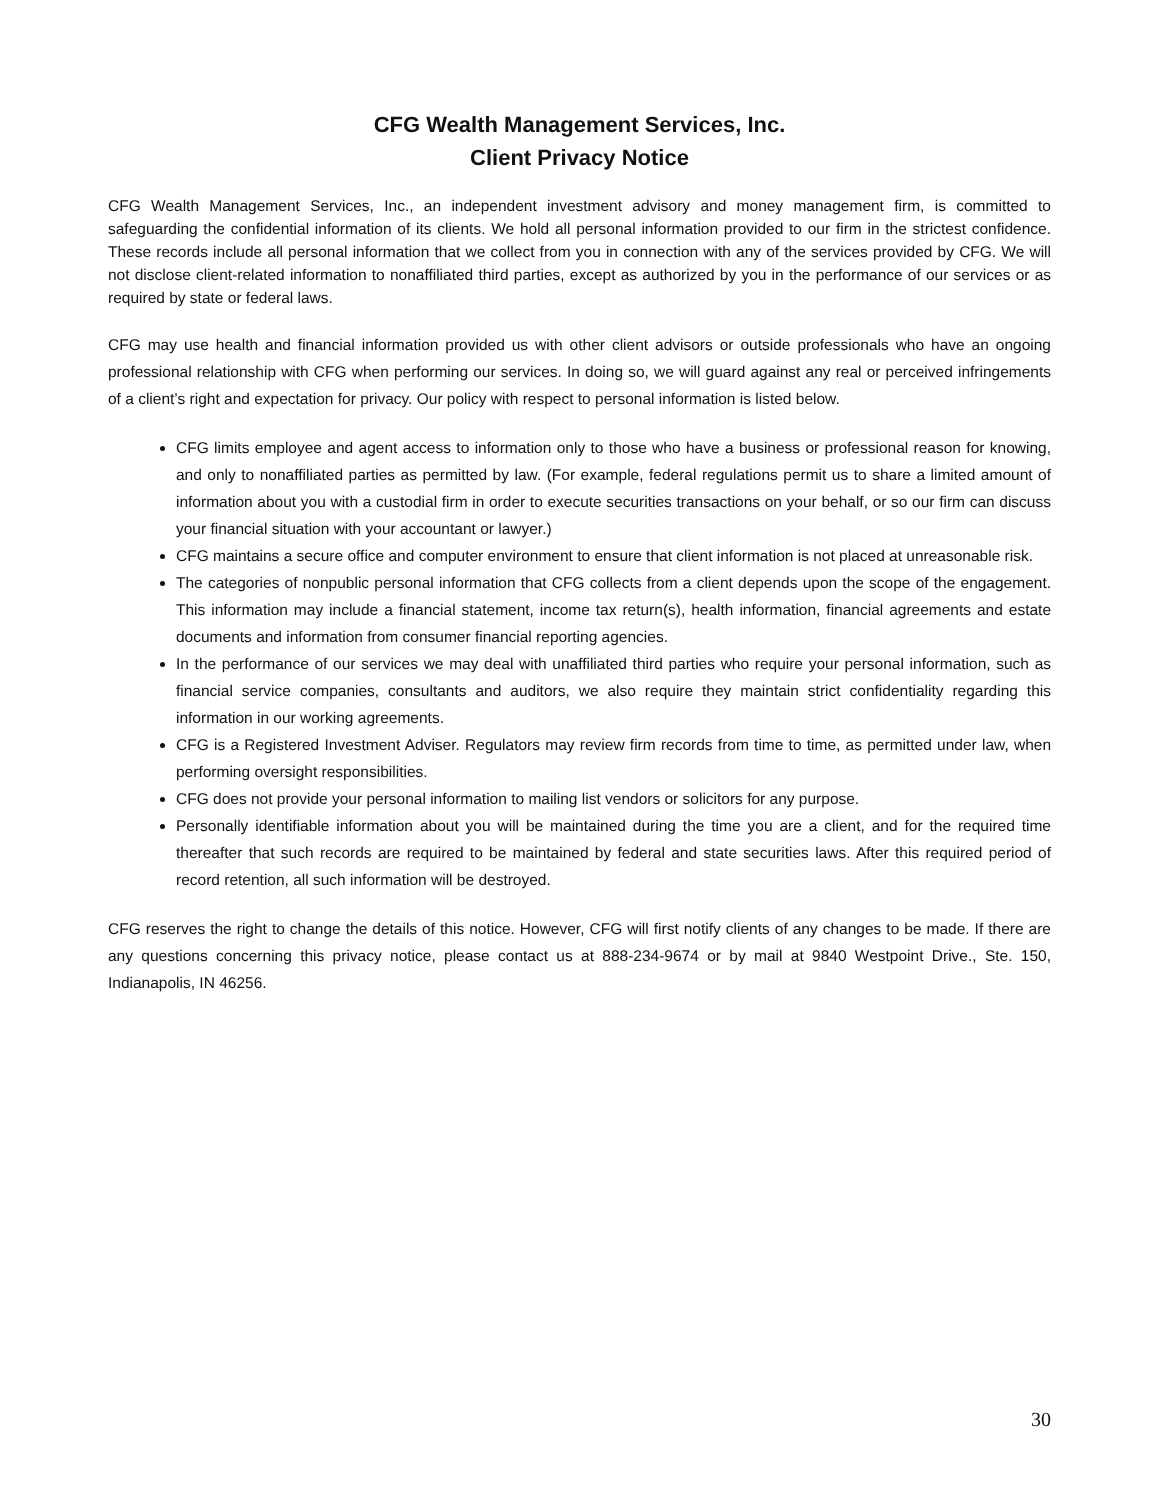CFG Wealth Management Services, Inc.
Client Privacy Notice
CFG Wealth Management Services, Inc., an independent investment advisory and money management firm, is committed to safeguarding the confidential information of its clients. We hold all personal information provided to our firm in the strictest confidence. These records include all personal information that we collect from you in connection with any of the services provided by CFG. We will not disclose client-related information to nonaffiliated third parties, except as authorized by you in the performance of our services or as required by state or federal laws.
CFG may use health and financial information provided us with other client advisors or outside professionals who have an ongoing professional relationship with CFG when performing our services. In doing so, we will guard against any real or perceived infringements of a client’s right and expectation for privacy. Our policy with respect to personal information is listed below.
CFG limits employee and agent access to information only to those who have a business or professional reason for knowing, and only to nonaffiliated parties as permitted by law. (For example, federal regulations permit us to share a limited amount of information about you with a custodial firm in order to execute securities transactions on your behalf, or so our firm can discuss your financial situation with your accountant or lawyer.)
CFG maintains a secure office and computer environment to ensure that client information is not placed at unreasonable risk.
The categories of nonpublic personal information that CFG collects from a client depends upon the scope of the engagement. This information may include a financial statement, income tax return(s), health information, financial agreements and estate documents and information from consumer financial reporting agencies.
In the performance of our services we may deal with unaffiliated third parties who require your personal information, such as financial service companies, consultants and auditors, we also require they maintain strict confidentiality regarding this information in our working agreements.
CFG is a Registered Investment Adviser. Regulators may review firm records from time to time, as permitted under law, when performing oversight responsibilities.
CFG does not provide your personal information to mailing list vendors or solicitors for any purpose.
Personally identifiable information about you will be maintained during the time you are a client, and for the required time thereafter that such records are required to be maintained by federal and state securities laws. After this required period of record retention, all such information will be destroyed.
CFG reserves the right to change the details of this notice. However, CFG will first notify clients of any changes to be made. If there are any questions concerning this privacy notice, please contact us at 888-234-9674 or by mail at 9840 Westpoint Drive., Ste. 150, Indianapolis, IN 46256.
30